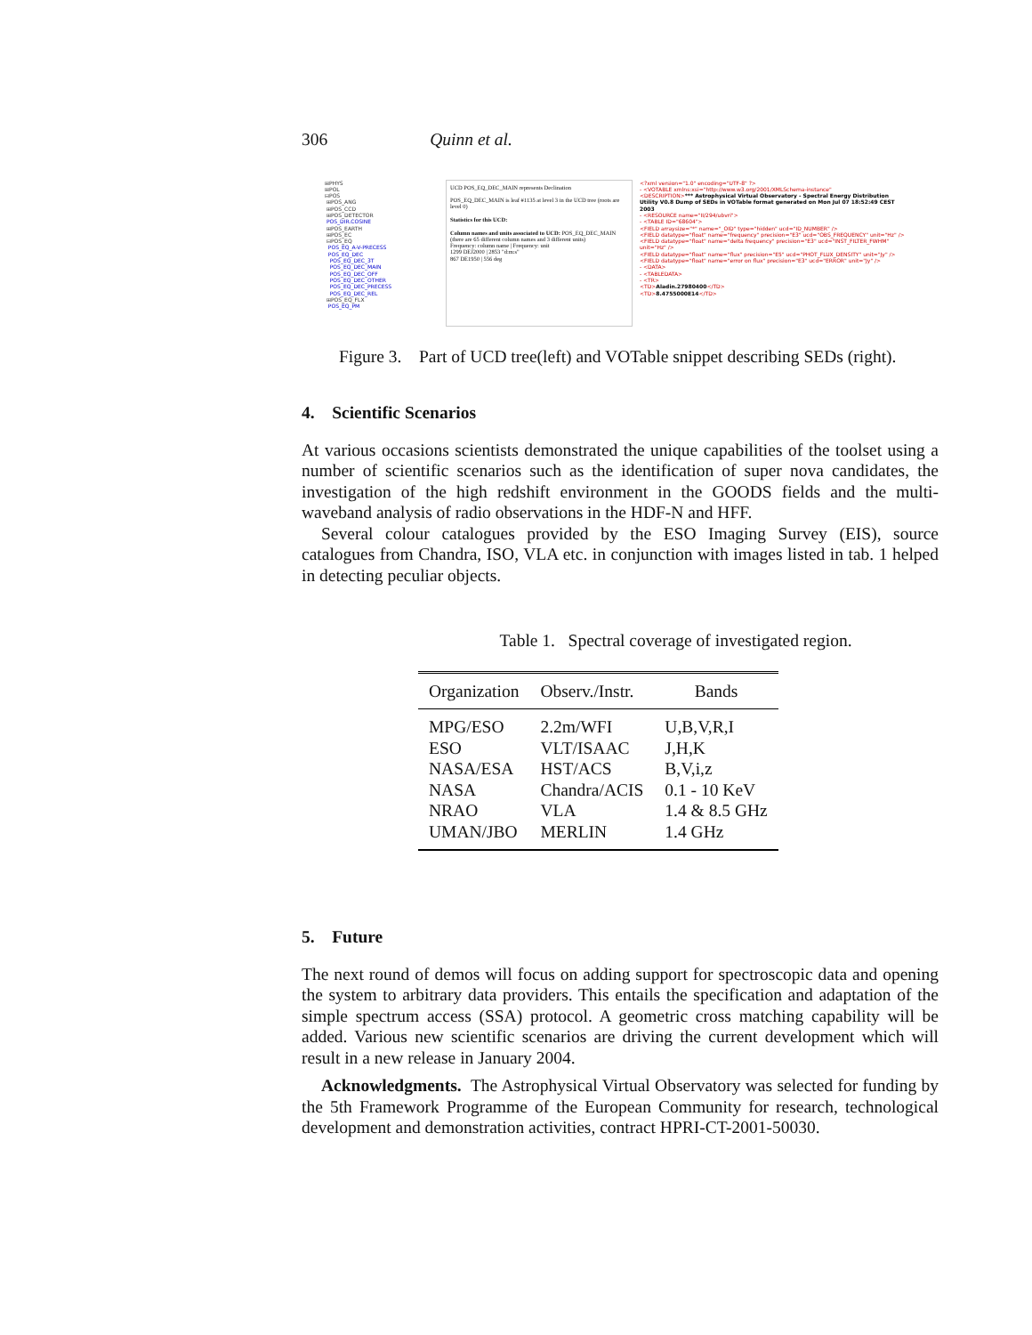306 Quinn et al.
⊞PHYS
⊞POL
⊟POS
⊞POS_ANG
⊞POS_CCD
⊞POS_DETECTOR
POS_DIR.COSINE
⊞POS_EARTH
⊞POS_EC
⊟POS_EQ
POS_EQ_A-V-PRECESS
POS_EQ_DEC
POS_EQ_DEC_3T
POS_EQ_DEC_MAIN
POS_EQ_DEC_OFF
POS_EQ_DEC_OTHER
POS_EQ_DEC_PRECESS
POS_EQ_DEC_REL
⊞POS_EQ_FLX
POS_EQ_PM
UCD POS_EQ_DEC_MAIN represents Declination
POS_EQ_DEC_MAIN is leaf #1135 at level 3 in the UCD tree (roots are level 0)
Statistics for this UCD:
Column names and units associated to UCD: POS_EQ_DEC_MAIN
(there are 65 different column names and 3 different units)
Frequency: column name | Frequency: unit
1299 DEJ2000 | 2853 "d:m:s"
867 DE1950 | 556 deg
<?xml version="1.0" encoding="UTF-8" ?>
- <VOTABLE xmlns:xsi="http://www.w3.org/2001/XMLSchema-instance"
<DESCRIPTION>*** Astrophysical Virtual Observatory - Spectral Energy Distribution Utility V0.8 Dump of SEDs in VOTable format generated on Mon Jul 07 18:52:49 CEST 2003
- <RESOURCE name="II/294/ubvri">
- <TABLE ID="68604">
<FIELD arraysize="*" name="_OID" type="hidden" ucd="ID_NUMBER" />
<FIELD datatype="float" name="frequency" precision="E3" ucd="OBS_FREQUENCY" unit="Hz" />
<FIELD datatype="float" name="delta frequency" precision="E3" ucd="INST_FILTER_FWHM" unit="Hz" />
<FIELD datatype="float" name="flux" precision="E5" ucd="PHOT_FLUX_DENSITY" unit="Jy" />
<FIELD datatype="float" name="error on flux" precision="E3" ucd="ERROR" unit="Jy" />
- <DATA>
- <TABLEDATA>
- <TR>
<TD>Aladin.27980400</TD>
<TD>8.4755000E14</TD>
Figure 3. Part of UCD tree(left) and VOTable snippet describing SEDs (right).
4. Scientific Scenarios
At various occasions scientists demonstrated the unique capabilities of the toolset using a number of scientific scenarios such as the identification of super nova candidates, the investigation of the high redshift environment in the GOODS fields and the multi-waveband analysis of radio observations in the HDF-N and HFF.
Several colour catalogues provided by the ESO Imaging Survey (EIS), source catalogues from Chandra, ISO, VLA etc. in conjunction with images listed in tab. 1 helped in detecting peculiar objects.
Table 1. Spectral coverage of investigated region.
| Organization | Observ./Instr. | Bands |
| --- | --- | --- |
| MPG/ESO | 2.2m/WFI | U,B,V,R,I |
| ESO | VLT/ISAAC | J,H,K |
| NASA/ESA | HST/ACS | B,V,i,z |
| NASA | Chandra/ACIS | 0.1 - 10 KeV |
| NRAO | VLA | 1.4 & 8.5 GHz |
| UMAN/JBO | MERLIN | 1.4 GHz |
5. Future
The next round of demos will focus on adding support for spectroscopic data and opening the system to arbitrary data providers. This entails the specification and adaptation of the simple spectrum access (SSA) protocol. A geometric cross matching capability will be added. Various new scientific scenarios are driving the current development which will result in a new release in January 2004.
Acknowledgments. The Astrophysical Virtual Observatory was selected for funding by the 5th Framework Programme of the European Community for research, technological development and demonstration activities, contract HPRI-CT-2001-50030.